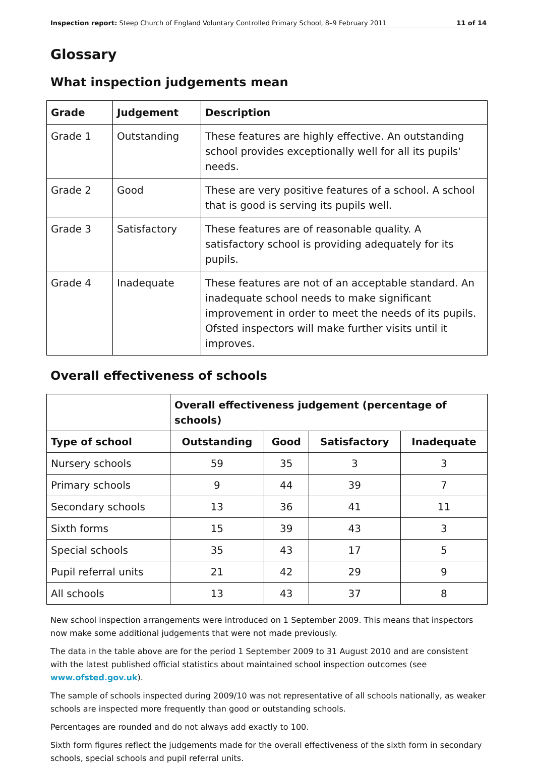Inspection report: Steep Church of England Voluntary Controlled Primary School, 8–9 February 2011 11 of 14
Glossary
What inspection judgements mean
| Grade | Judgement | Description |
| --- | --- | --- |
| Grade 1 | Outstanding | These features are highly effective. An outstanding school provides exceptionally well for all its pupils' needs. |
| Grade 2 | Good | These are very positive features of a school. A school that is good is serving its pupils well. |
| Grade 3 | Satisfactory | These features are of reasonable quality. A satisfactory school is providing adequately for its pupils. |
| Grade 4 | Inadequate | These features are not of an acceptable standard. An inadequate school needs to make significant improvement in order to meet the needs of its pupils. Ofsted inspectors will make further visits until it improves. |
Overall effectiveness of schools
| | Overall effectiveness judgement (percentage of schools) | | | |
| --- | --- | --- | --- | --- |
| Type of school | Outstanding | Good | Satisfactory | Inadequate |
| Nursery schools | 59 | 35 | 3 | 3 |
| Primary schools | 9 | 44 | 39 | 7 |
| Secondary schools | 13 | 36 | 41 | 11 |
| Sixth forms | 15 | 39 | 43 | 3 |
| Special schools | 35 | 43 | 17 | 5 |
| Pupil referral units | 21 | 42 | 29 | 9 |
| All schools | 13 | 43 | 37 | 8 |
New school inspection arrangements were introduced on 1 September 2009. This means that inspectors now make some additional judgements that were not made previously.
The data in the table above are for the period 1 September 2009 to 31 August 2010 and are consistent with the latest published official statistics about maintained school inspection outcomes (see www.ofsted.gov.uk).
The sample of schools inspected during 2009/10 was not representative of all schools nationally, as weaker schools are inspected more frequently than good or outstanding schools.
Percentages are rounded and do not always add exactly to 100.
Sixth form figures reflect the judgements made for the overall effectiveness of the sixth form in secondary schools, special schools and pupil referral units.